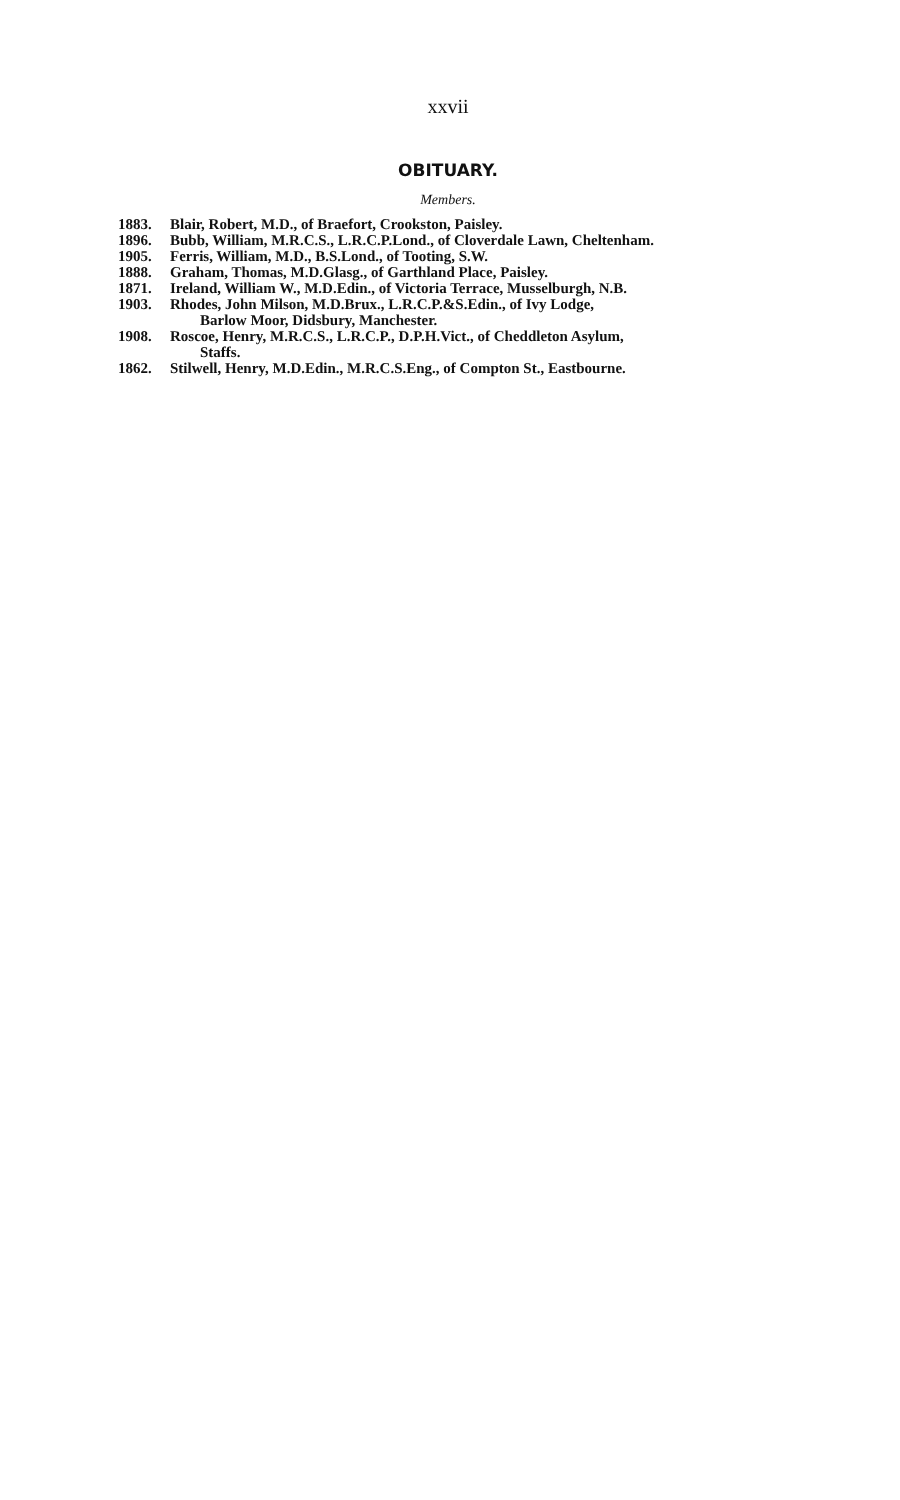xxvii
OBITUARY.
Members.
1883. Blair, Robert, M.D., of Braefort, Crookston, Paisley.
1896. Bubb, William, M.R.C.S., L.R.C.P.Lond., of Cloverdale Lawn, Cheltenham.
1905. Ferris, William, M.D., B.S.Lond., of Tooting, S.W.
1888. Graham, Thomas, M.D.Glasg., of Garthland Place, Paisley.
1871. Ireland, William W., M.D.Edin., of Victoria Terrace, Musselburgh, N.B.
1903. Rhodes, John Milson, M.D.Brux., L.R.C.P.&S.Edin., of Ivy Lodge,
Barlow Moor, Didsbury, Manchester.
1908. Roscoe, Henry, M.R.C.S., L.R.C.P., D.P.H.Vict., of Cheddleton Asylum,
Staffs.
1862. Stilwell, Henry, M.D.Edin., M.R.C.S.Eng., of Compton St., Eastbourne.